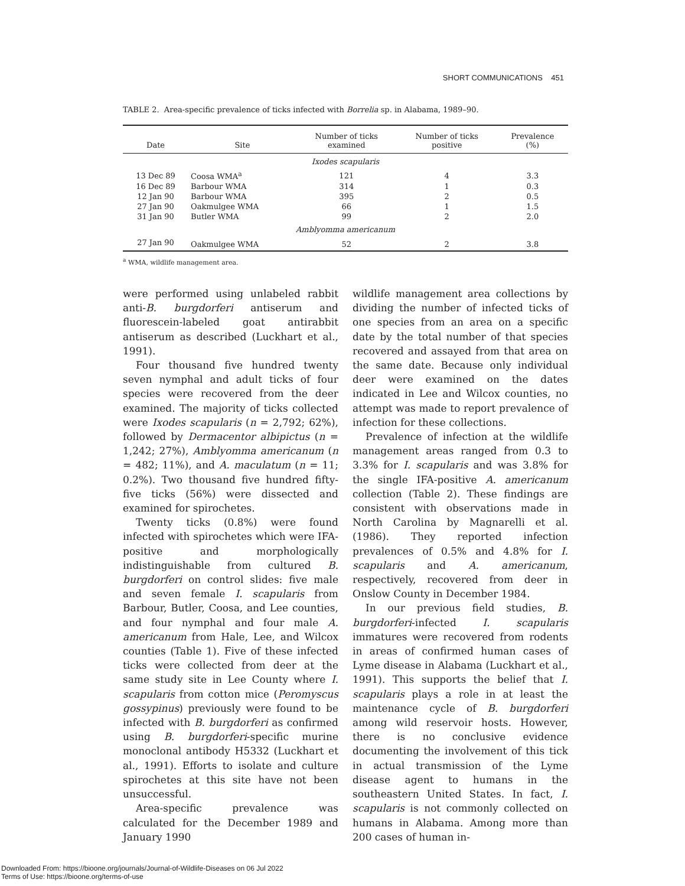SHORT COMMUNICATIONS 451
TABLE 2. Area-specific prevalence of ticks infected with Borrelia sp. in Alabama, 1989–90.
| Date | Site | Number of ticks examined | Number of ticks positive | Prevalence (%) |
| --- | --- | --- | --- | --- |
| Ixodes scapularis | | | | |
| 13 Dec 89 | Coosa WMA<sup>a</sup> | 121 | 4 | 3.3 |
| 16 Dec 89 | Barbour WMA | 314 | 1 | 0.3 |
| 12 Jan 90 | Barbour WMA | 395 | 2 | 0.5 |
| 27 Jan 90 | Oakmulgee WMA | 66 | 1 | 1.5 |
| 31 Jan 90 | Butler WMA | 99 | 2 | 2.0 |
| Amblyomma americanum | | | | |
| 27 Jan 90 | Oakmulgee WMA | 52 | 2 | 3.8 |
<sup>a</sup> WMA, wildlife management area.
were performed using unlabeled rabbit anti-B. burgdorferi antiserum and fluorescein-labeled goat antirabbit antiserum as described (Luckhart et al., 1991).
Four thousand five hundred twenty seven nymphal and adult ticks of four species were recovered from the deer examined. The majority of ticks collected were Ixodes scapularis (n = 2,792; 62%), followed by Dermacentor albipictus (n = 1,242; 27%), Amblyomma americanum (n = 482; 11%), and A. maculatum (n = 11; 0.2%). Two thousand five hundred fifty-five ticks (56%) were dissected and examined for spirochetes.
Twenty ticks (0.8%) were found infected with spirochetes which were IFA-positive and morphologically indistinguishable from cultured B. burgdorferi on control slides: five male and seven female I. scapularis from Barbour, Butler, Coosa, and Lee counties, and four nymphal and four male A. americanum from Hale, Lee, and Wilcox counties (Table 1). Five of these infected ticks were collected from deer at the same study site in Lee County where I. scapularis from cotton mice (Peromyscus gossypinus) previously were found to be infected with B. burgdorferi as confirmed using B. burgdorferi-specific murine monoclonal antibody H5332 (Luckhart et al., 1991). Efforts to isolate and culture spirochetes at this site have not been unsuccessful.
Area-specific prevalence was calculated for the December 1989 and January 1990
wildlife management area collections by dividing the number of infected ticks of one species from an area on a specific date by the total number of that species recovered and assayed from that area on the same date. Because only individual deer were examined on the dates indicated in Lee and Wilcox counties, no attempt was made to report prevalence of infection for these collections.
Prevalence of infection at the wildlife management areas ranged from 0.3 to 3.3% for I. scapularis and was 3.8% for the single IFA-positive A. americanum collection (Table 2). These findings are consistent with observations made in North Carolina by Magnarelli et al. (1986). They reported infection prevalences of 0.5% and 4.8% for I. scapularis and A. americanum, respectively, recovered from deer in Onslow County in December 1984.
In our previous field studies, B. burgdorferi-infected I. scapularis immatures were recovered from rodents in areas of confirmed human cases of Lyme disease in Alabama (Luckhart et al., 1991). This supports the belief that I. scapularis plays a role in at least the maintenance cycle of B. burgdorferi among wild reservoir hosts. However, there is no conclusive evidence documenting the involvement of this tick in actual transmission of the Lyme disease agent to humans in the southeastern United States. In fact, I. scapularis is not commonly collected on humans in Alabama. Among more than 200 cases of human in-
Downloaded From: https://bioone.org/journals/Journal-of-Wildlife-Diseases on 06 Jul 2022
Terms of Use: https://bioone.org/terms-of-use